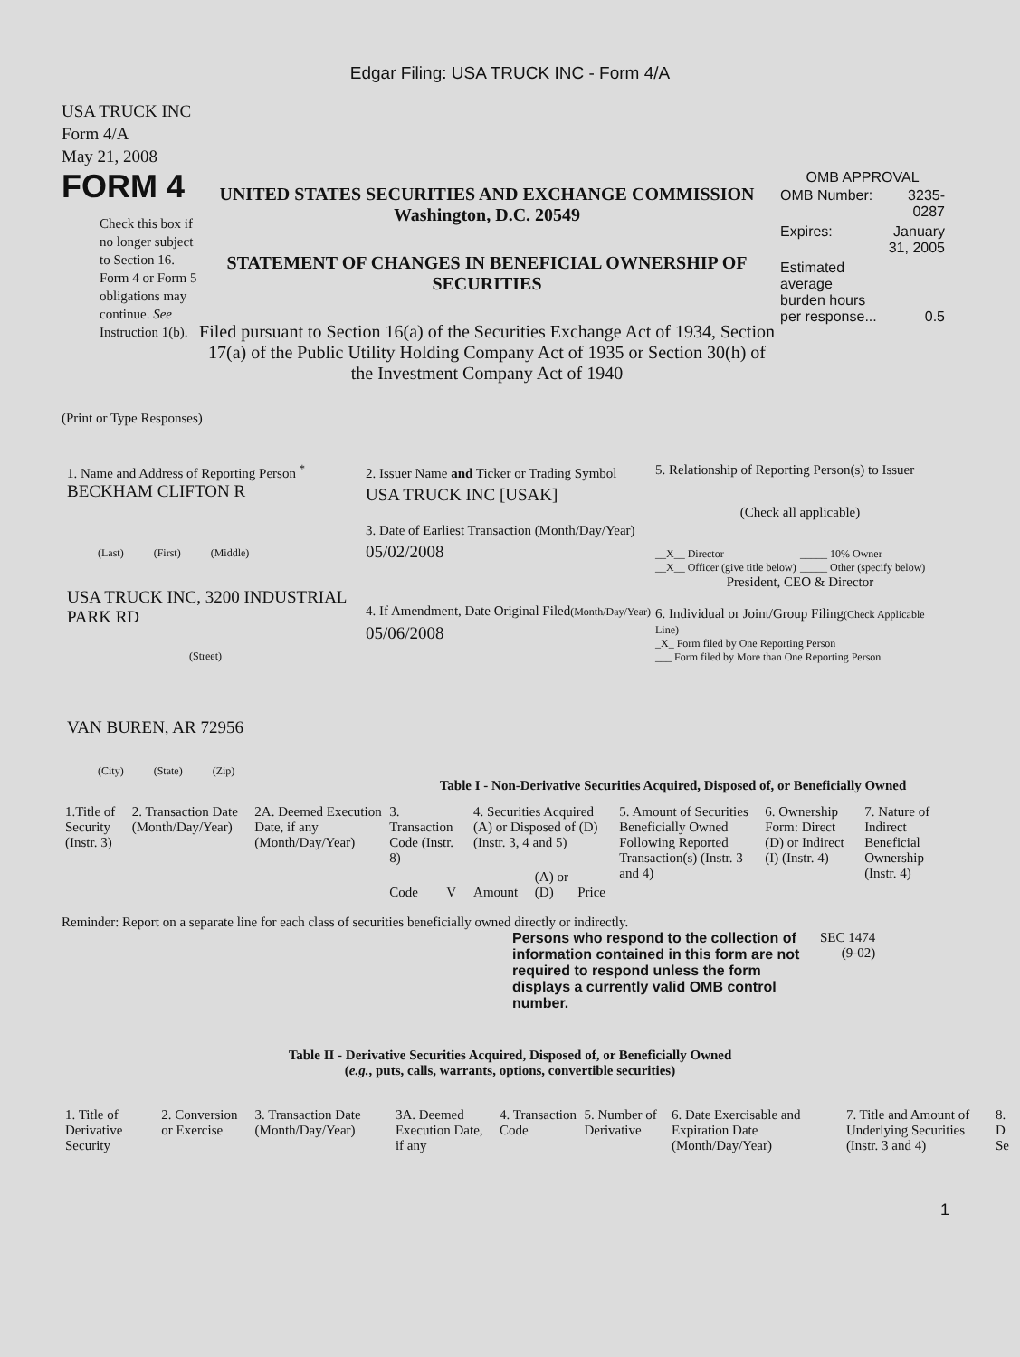Edgar Filing: USA TRUCK INC - Form 4/A
USA TRUCK INC
Form 4/A
May 21, 2008
FORM 4
Check this box if no longer subject to Section 16. Form 4 or Form 5 obligations may continue. See Instruction 1(b).
UNITED STATES SECURITIES AND EXCHANGE COMMISSION
Washington, D.C. 20549
STATEMENT OF CHANGES IN BENEFICIAL OWNERSHIP OF SECURITIES
Filed pursuant to Section 16(a) of the Securities Exchange Act of 1934, Section 17(a) of the Public Utility Holding Company Act of 1935 or Section 30(h) of the Investment Company Act of 1940
OMB APPROVAL
| OMB Number: | 3235-0287 |
| Expires: | January 31, 2005 |
| Estimated average burden hours per response... | 0.5 |
(Print or Type Responses)
1. Name and Address of Reporting Person <sup>*</sup>
BECKHAM CLIFTON R
(Last) (First) (Middle)
USA TRUCK INC, 3200 INDUSTRIAL PARK RD
(Street)
VAN BUREN, AR 72956
(City) (State) (Zip)
2. Issuer Name and Ticker or Trading Symbol
USA TRUCK INC [USAK]
3. Date of Earliest Transaction (Month/Day/Year)
05/02/2008
4. If Amendment, Date Original Filed(Month/Day/Year)
05/06/2008
5. Relationship of Reporting Person(s) to Issuer
(Check all applicable)
__X__ Director
_____ 10% Owner
__X__ Officer (give title below)
_____ Other (specify below)
President, CEO & Director
6. Individual or Joint/Group Filing(Check Applicable Line)
_X_ Form filed by One Reporting Person
___ Form filed by More than One Reporting Person
Table I - Non-Derivative Securities Acquired, Disposed of, or Beneficially Owned
| 1.Title of Security (Instr. 3) | 2. Transaction Date (Month/Day/Year) | 2A. Deemed Execution Date, if any (Month/Day/Year) | 3. Transaction Code (Instr. 8) | | 4. Securities Acquired (A) or Disposed of (D) (Instr. 3, 4 and 5) | | | 5. Amount of Securities Beneficially Owned Following Reported Transaction(s) (Instr. 3 and 4) | 6. Ownership Form: Direct (D) or Indirect (I) (Instr. 4) | 7. Nature of Indirect Beneficial Ownership (Instr. 4) |
| --- | --- | --- | --- | --- | --- | --- | --- | --- | --- | --- |
| | | | Code | V | Amount | (A) or (D) | Price | | | |
Reminder: Report on a separate line for each class of securities beneficially owned directly or indirectly.
Persons who respond to the collection of information contained in this form are not required to respond unless the form displays a currently valid OMB control number.
SEC 1474
(9-02)
Table II - Derivative Securities Acquired, Disposed of, or Beneficially Owned
(e.g., puts, calls, warrants, options, convertible securities)
| 1. Title of Derivative Security | 2. Conversion or Exercise | 3. Transaction Date (Month/Day/Year) | 3A. Deemed Execution Date, if any | 4. Transaction Code | 5. Number of Derivative | 6. Date Exercisable and Expiration Date (Month/Day/Year) | 7. Title and Amount of Underlying Securities (Instr. 3 and 4) | 8. D Se |
| --- | --- | --- | --- | --- | --- | --- | --- | --- |
1